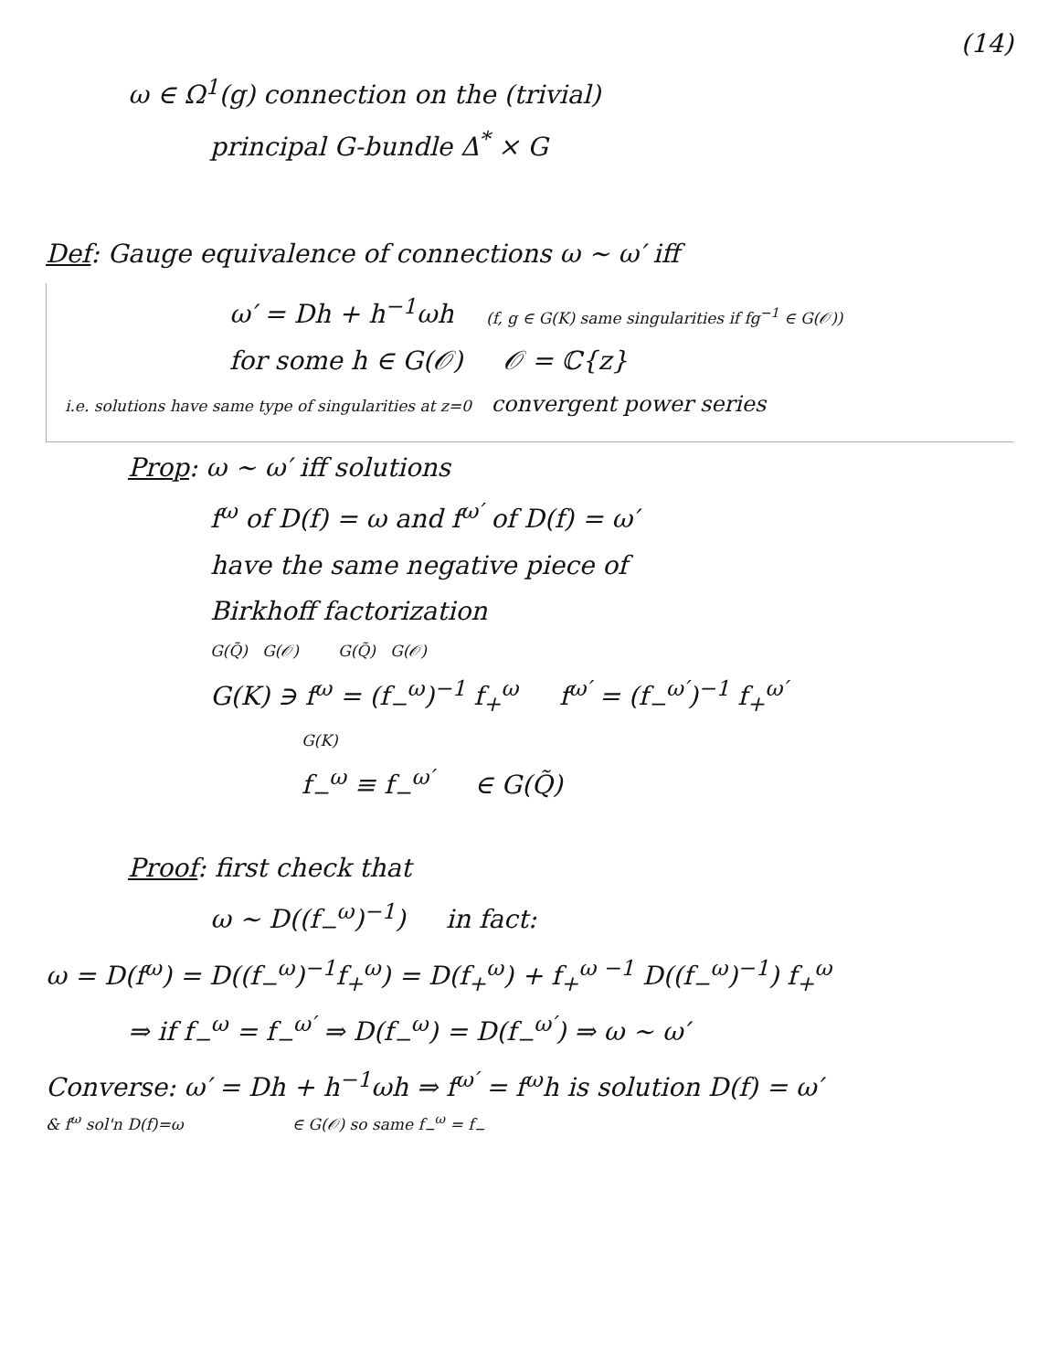(14)
ω ∈ Ω<sup>1</sup>(g) connection on the (trivial)
principal G-bundle Δ<sup>*</sup> × G
Def: Gauge equivalence of connections ω ~ ω′ iff
ω′ = Dh + h<sup>−1</sup>ωh (f, g ∈ G(K) same singularities if fg<sup>−1</sup> ∈ G(𝒪))
for some h ∈ G(𝒪) 𝒪 = ℂ{z}
i.e. solutions have same type of singularities at z=0 convergent power series
Prop: ω ~ ω′ iff solutions
f<sup>ω</sup> of D(f) = ω and f<sup>ω′</sup> of D(f) = ω′
have the same negative piece of
Birkhoff factorization
G(Q̃) G(𝒪) G(Q̃) G(𝒪)
G(K) ∋ f<sup>ω</sup> = (f<sub>−</sub><sup>ω</sup>)<sup>−1</sup> f<sub>+</sub><sup>ω</sup> f<sup>ω′</sup> = (f<sub>−</sub><sup>ω′</sup>)<sup>−1</sup> f<sub>+</sub><sup>ω′</sup>
G(K)
f<sub>−</sub><sup>ω</sup> ≡ f<sub>−</sub><sup>ω′</sup> ∈ G(Q̃)
Proof: first check that
ω ~ D((f<sub>−</sub><sup>ω</sup>)<sup>−1</sup>) in fact:
ω = D(f<sup>ω</sup>) = D((f<sub>−</sub><sup>ω</sup>)<sup>−1</sup>f<sub>+</sub><sup>ω</sup>) = D(f<sub>+</sub><sup>ω</sup>) + f<sub>+</sub><sup>ω −1</sup> D((f<sub>−</sub><sup>ω</sup>)<sup>−1</sup>) f<sub>+</sub><sup>ω</sup>
⇒ if f<sub>−</sub><sup>ω</sup> = f<sub>−</sub><sup>ω′</sup> ⇒ D(f<sub>−</sub><sup>ω</sup>) = D(f<sub>−</sub><sup>ω′</sup>) ⇒ ω ~ ω′
Converse: ω′ = Dh + h<sup>−1</sup>ωh ⇒ f<sup>ω′</sup> = f<sup>ω</sup>h is solution D(f) = ω′
& f<sup>ω</sup> sol'n D(f)=ω ∈ G(𝒪) so same f<sub>−</sub><sup>ω</sup> = f<sub>−</sub>